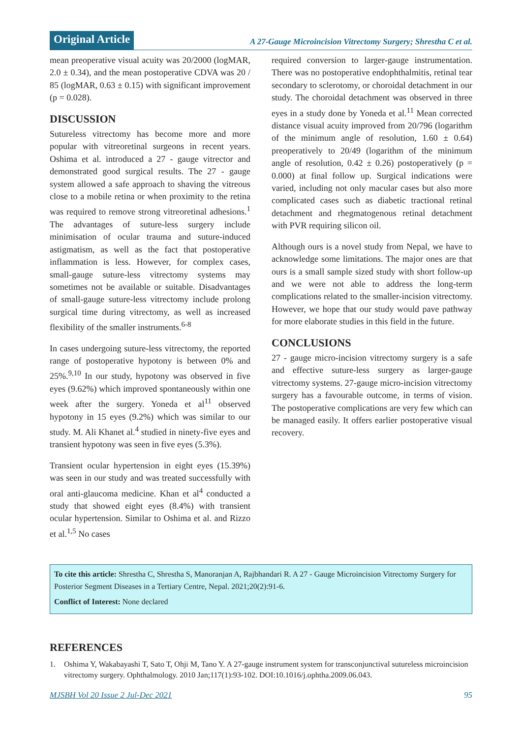Original Article
A 27-Gauge Microincision Vitrectomy Surgery; Shrestha C et al.
mean preoperative visual acuity was 20/2000 (logMAR, 2.0 ± 0.34), and the mean postoperative CDVA was 20 / 85 (logMAR, 0.63 ± 0.15) with significant improvement (p = 0.028).
DISCUSSION
Sutureless vitrectomy has become more and more popular with vitreoretinal surgeons in recent years. Oshima et al. introduced a 27 - gauge vitrector and demonstrated good surgical results. The 27 - gauge system allowed a safe approach to shaving the vitreous close to a mobile retina or when proximity to the retina was required to remove strong vitreoretinal adhesions.<sup>1</sup> The advantages of suture-less surgery include minimisation of ocular trauma and suture-induced astigmatism, as well as the fact that postoperative inflammation is less. However, for complex cases, small-gauge suture-less vitrectomy systems may sometimes not be available or suitable. Disadvantages of small-gauge suture-less vitrectomy include prolong surgical time during vitrectomy, as well as increased flexibility of the smaller instruments.<sup>6-8</sup>
In cases undergoing suture-less vitrectomy, the reported range of postoperative hypotony is between 0% and 25%.<sup>9,10</sup> In our study, hypotony was observed in five eyes (9.62%) which improved spontaneously within one week after the surgery. Yoneda et al<sup>11</sup> observed hypotony in 15 eyes (9.2%) which was similar to our study. M. Ali Khanet al.<sup>4</sup> studied in ninety-five eyes and transient hypotony was seen in five eyes (5.3%).
Transient ocular hypertension in eight eyes (15.39%) was seen in our study and was treated successfully with oral anti-glaucoma medicine. Khan et al<sup>4</sup> conducted a study that showed eight eyes (8.4%) with transient ocular hypertension. Similar to Oshima et al. and Rizzo et al.<sup>1,5</sup> No cases
required conversion to larger-gauge instrumentation. There was no postoperative endophthalmitis, retinal tear secondary to sclerotomy, or choroidal detachment in our study. The choroidal detachment was observed in three eyes in a study done by Yoneda et al.<sup>11</sup> Mean corrected distance visual acuity improved from 20/796 (logarithm of the minimum angle of resolution, 1.60 ± 0.64) preoperatively to 20/49 (logarithm of the minimum angle of resolution, 0.42 ± 0.26) postoperatively (p = 0.000) at final follow up. Surgical indications were varied, including not only macular cases but also more complicated cases such as diabetic tractional retinal detachment and rhegmatogenous retinal detachment with PVR requiring silicon oil.
Although ours is a novel study from Nepal, we have to acknowledge some limitations. The major ones are that ours is a small sample sized study with short follow-up and we were not able to address the long-term complications related to the smaller-incision vitrectomy. However, we hope that our study would pave pathway for more elaborate studies in this field in the future.
CONCLUSIONS
27 - gauge micro-incision vitrectomy surgery is a safe and effective suture-less surgery as larger-gauge vitrectomy systems. 27-gauge micro-incision vitrectomy surgery has a favourable outcome, in terms of vision. The postoperative complications are very few which can be managed easily. It offers earlier postoperative visual recovery.
To cite this article: Shrestha C, Shrestha S, Manoranjan A, Rajbhandari R. A 27 - Gauge Microincision Vitrectomy Surgery for Posterior Segment Diseases in a Tertiary Centre, Nepal. 2021;20(2):91-6.
Conflict of Interest: None declared
REFERENCES
1. Oshima Y, Wakabayashi T, Sato T, Ohji M, Tano Y. A 27-gauge instrument system for transconjunctival sutureless microincision vitrectomy surgery. Ophthalmology. 2010 Jan;117(1):93-102. DOI:10.1016/j.ophtha.2009.06.043.
MJSBH Vol 20 Issue 2 Jul-Dec 2021 95